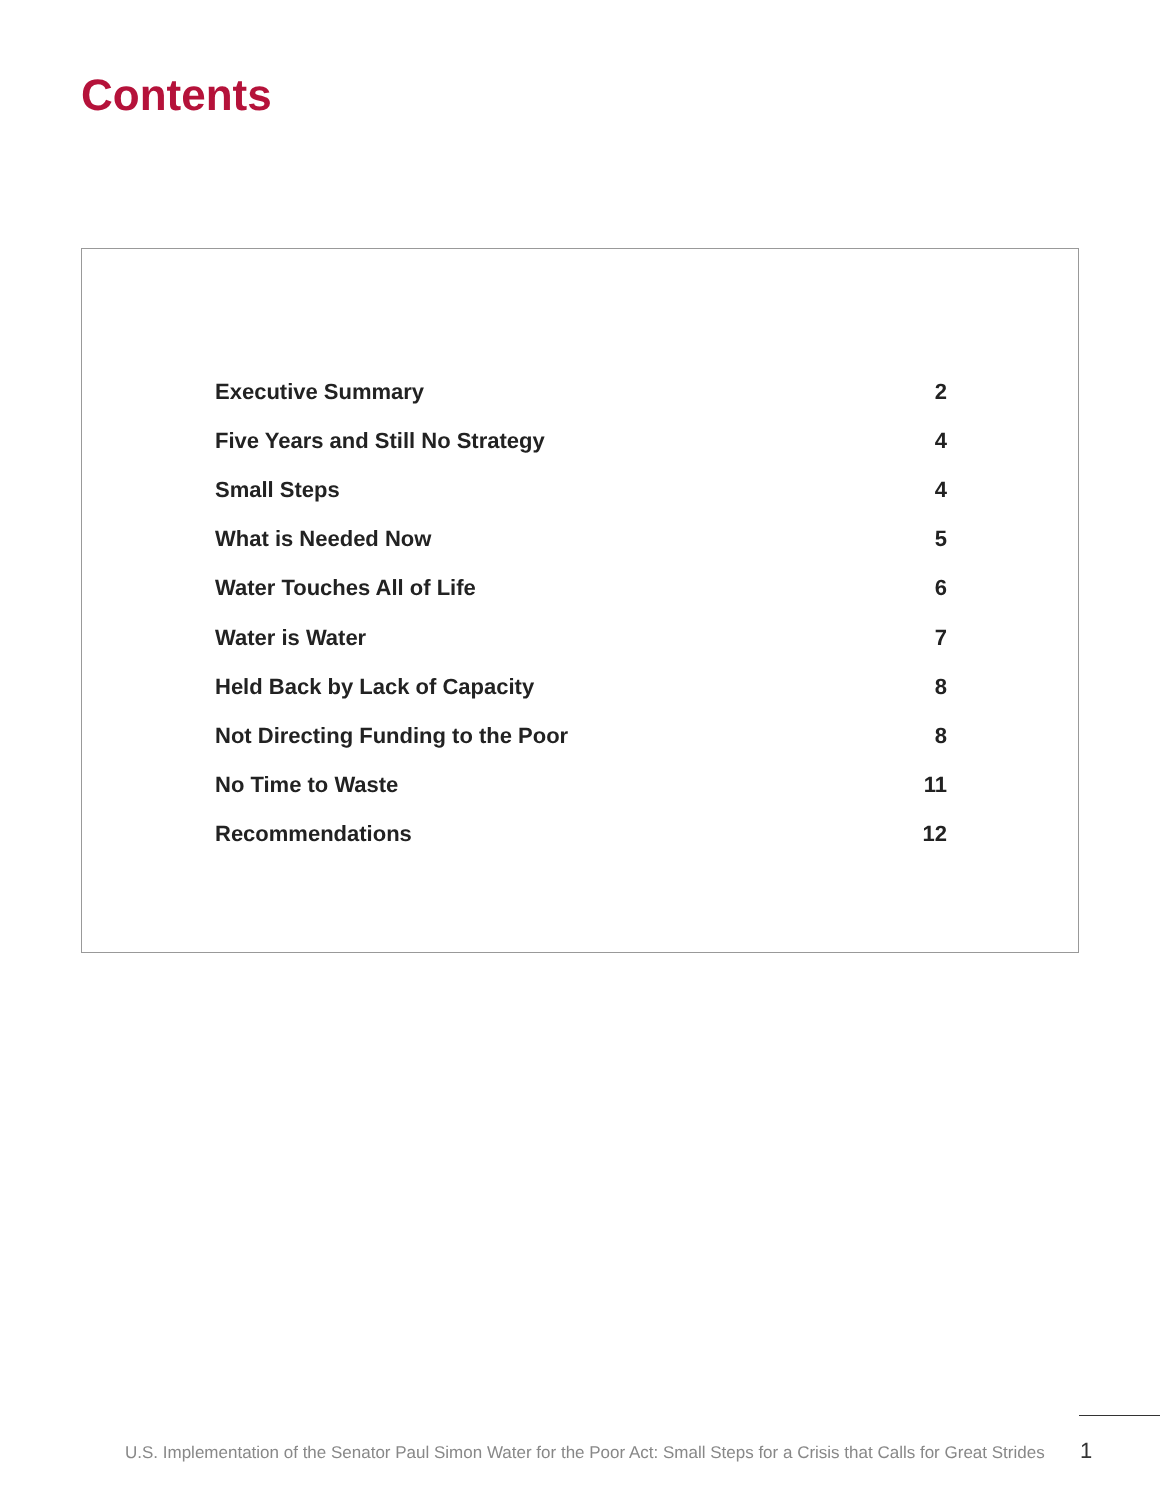Contents
| Executive Summary | 2 |
| Five Years and Still No Strategy | 4 |
| Small Steps | 4 |
| What is Needed Now | 5 |
| Water Touches All of Life | 6 |
| Water is Water | 7 |
| Held Back by Lack of Capacity | 8 |
| Not Directing Funding to the Poor | 8 |
| No Time to Waste | 11 |
| Recommendations | 12 |
U.S. Implementation of the Senator Paul Simon Water for the Poor Act: Small Steps for a Crisis that Calls for Great Strides
1